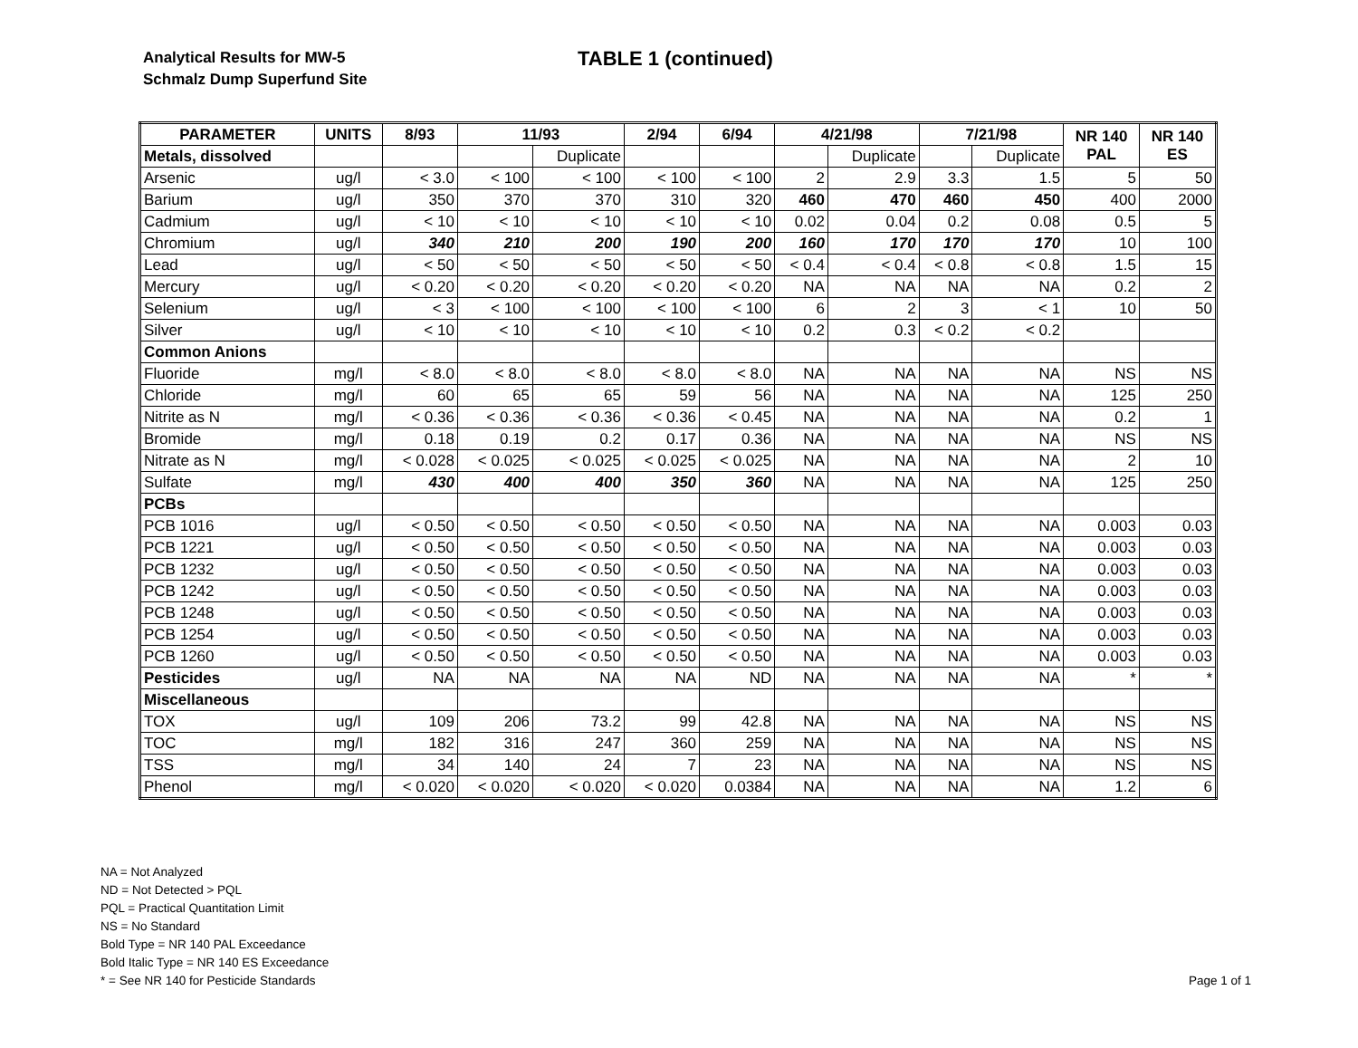Analytical Results for MW-5
Schmalz Dump Superfund Site
TABLE 1 (continued)
| PARAMETER | UNITS | 8/93 | 11/93 | | 2/94 | 6/94 | 4/21/98 | | 7/21/98 | | NR 140 PAL | NR 140 ES |
| --- | --- | --- | --- | --- | --- | --- | --- | --- | --- | --- | --- | --- |
| Metals, dissolved | | | | Duplicate | | | | Duplicate | | Duplicate | | |
| Arsenic | ug/l | < 3.0 | < 100 | < 100 | < 100 | < 100 | 2 | 2.9 | 3.3 | 1.5 | 5 | 50 |
| Barium | ug/l | 350 | 370 | 370 | 310 | 320 | 460 | 470 | 460 | 450 | 400 | 2000 |
| Cadmium | ug/l | < 10 | < 10 | < 10 | < 10 | < 10 | 0.02 | 0.04 | 0.2 | 0.08 | 0.5 | 5 |
| Chromium | ug/l | 340 | 210 | 200 | 190 | 200 | 160 | 170 | 170 | 170 | 10 | 100 |
| Lead | ug/l | < 50 | < 50 | < 50 | < 50 | < 50 | < 0.4 | < 0.4 | < 0.8 | < 0.8 | 1.5 | 15 |
| Mercury | ug/l | < 0.20 | < 0.20 | < 0.20 | < 0.20 | < 0.20 | NA | NA | NA | NA | 0.2 | 2 |
| Selenium | ug/l | < 3 | < 100 | < 100 | < 100 | < 100 | 6 | 2 | 3 | < 1 | 10 | 50 |
| Silver | ug/l | < 10 | < 10 | < 10 | < 10 | < 10 | 0.2 | 0.3 | < 0.2 | < 0.2 | | |
| Common Anions | | | | | | | | | | | | |
| Fluoride | mg/l | < 8.0 | < 8.0 | < 8.0 | < 8.0 | < 8.0 | NA | NA | NA | NA | NS | NS |
| Chloride | mg/l | 60 | 65 | 65 | 59 | 56 | NA | NA | NA | NA | 125 | 250 |
| Nitrite as N | mg/l | < 0.36 | < 0.36 | < 0.36 | < 0.36 | < 0.45 | NA | NA | NA | NA | 0.2 | 1 |
| Bromide | mg/l | 0.18 | 0.19 | 0.2 | 0.17 | 0.36 | NA | NA | NA | NA | NS | NS |
| Nitrate as N | mg/l | < 0.028 | < 0.025 | < 0.025 | < 0.025 | < 0.025 | NA | NA | NA | NA | 2 | 10 |
| Sulfate | mg/l | 430 | 400 | 400 | 350 | 360 | NA | NA | NA | NA | 125 | 250 |
| PCBs | | | | | | | | | | | | |
| PCB 1016 | ug/l | < 0.50 | < 0.50 | < 0.50 | < 0.50 | < 0.50 | NA | NA | NA | NA | 0.003 | 0.03 |
| PCB 1221 | ug/l | < 0.50 | < 0.50 | < 0.50 | < 0.50 | < 0.50 | NA | NA | NA | NA | 0.003 | 0.03 |
| PCB 1232 | ug/l | < 0.50 | < 0.50 | < 0.50 | < 0.50 | < 0.50 | NA | NA | NA | NA | 0.003 | 0.03 |
| PCB 1242 | ug/l | < 0.50 | < 0.50 | < 0.50 | < 0.50 | < 0.50 | NA | NA | NA | NA | 0.003 | 0.03 |
| PCB 1248 | ug/l | < 0.50 | < 0.50 | < 0.50 | < 0.50 | < 0.50 | NA | NA | NA | NA | 0.003 | 0.03 |
| PCB 1254 | ug/l | < 0.50 | < 0.50 | < 0.50 | < 0.50 | < 0.50 | NA | NA | NA | NA | 0.003 | 0.03 |
| PCB 1260 | ug/l | < 0.50 | < 0.50 | < 0.50 | < 0.50 | < 0.50 | NA | NA | NA | NA | 0.003 | 0.03 |
| Pesticides | ug/l | NA | NA | NA | NA | ND | NA | NA | NA | NA | * | * |
| Miscellaneous | | | | | | | | | | | | |
| TOX | ug/l | 109 | 206 | 73.2 | 99 | 42.8 | NA | NA | NA | NA | NS | NS |
| TOC | mg/l | 182 | 316 | 247 | 360 | 259 | NA | NA | NA | NA | NS | NS |
| TSS | mg/l | 34 | 140 | 24 | 7 | 23 | NA | NA | NA | NA | NS | NS |
| Phenol | mg/l | < 0.020 | < 0.020 | < 0.020 | < 0.020 | 0.0384 | NA | NA | NA | NA | 1.2 | 6 |
NA = Not Analyzed
ND = Not Detected > PQL
PQL = Practical Quantitation Limit
NS = No Standard
Bold Type = NR 140 PAL Exceedance
Bold Italic Type = NR 140 ES Exceedance
* = See NR 140 for Pesticide Standards
Page 1 of 1